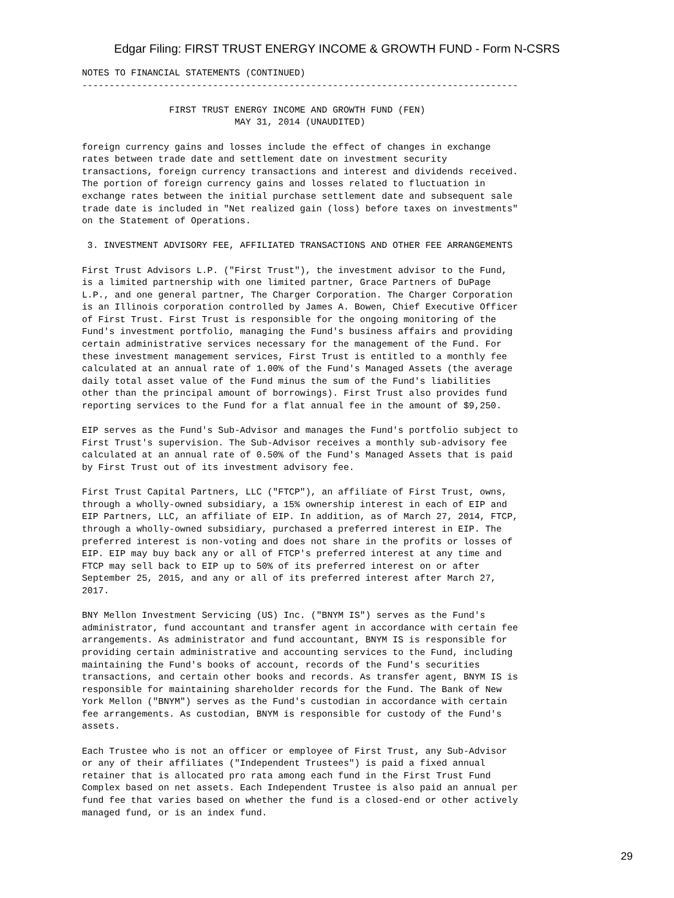Edgar Filing: FIRST TRUST ENERGY INCOME & GROWTH FUND - Form N-CSRS
NOTES TO FINANCIAL STATEMENTS (CONTINUED)
--------------------------------------------------------------------------------

                FIRST TRUST ENERGY INCOME AND GROWTH FUND (FEN)
                            MAY 31, 2014 (UNAUDITED)

foreign currency gains and losses include the effect of changes in exchange
rates between trade date and settlement date on investment security
transactions, foreign currency transactions and interest and dividends received.
The portion of foreign currency gains and losses related to fluctuation in
exchange rates between the initial purchase settlement date and subsequent sale
trade date is included in "Net realized gain (loss) before taxes on investments"
on the Statement of Operations.

 3. INVESTMENT ADVISORY FEE, AFFILIATED TRANSACTIONS AND OTHER FEE ARRANGEMENTS

First Trust Advisors L.P. ("First Trust"), the investment advisor to the Fund,
is a limited partnership with one limited partner, Grace Partners of DuPage
L.P., and one general partner, The Charger Corporation. The Charger Corporation
is an Illinois corporation controlled by James A. Bowen, Chief Executive Officer
of First Trust. First Trust is responsible for the ongoing monitoring of the
Fund's investment portfolio, managing the Fund's business affairs and providing
certain administrative services necessary for the management of the Fund. For
these investment management services, First Trust is entitled to a monthly fee
calculated at an annual rate of 1.00% of the Fund's Managed Assets (the average
daily total asset value of the Fund minus the sum of the Fund's liabilities
other than the principal amount of borrowings). First Trust also provides fund
reporting services to the Fund for a flat annual fee in the amount of $9,250.

EIP serves as the Fund's Sub-Advisor and manages the Fund's portfolio subject to
First Trust's supervision. The Sub-Advisor receives a monthly sub-advisory fee
calculated at an annual rate of 0.50% of the Fund's Managed Assets that is paid
by First Trust out of its investment advisory fee.

First Trust Capital Partners, LLC ("FTCP"), an affiliate of First Trust, owns,
through a wholly-owned subsidiary, a 15% ownership interest in each of EIP and
EIP Partners, LLC, an affiliate of EIP. In addition, as of March 27, 2014, FTCP,
through a wholly-owned subsidiary, purchased a preferred interest in EIP. The
preferred interest is non-voting and does not share in the profits or losses of
EIP. EIP may buy back any or all of FTCP's preferred interest at any time and
FTCP may sell back to EIP up to 50% of its preferred interest on or after
September 25, 2015, and any or all of its preferred interest after March 27,
2017.

BNY Mellon Investment Servicing (US) Inc. ("BNYM IS") serves as the Fund's
administrator, fund accountant and transfer agent in accordance with certain fee
arrangements. As administrator and fund accountant, BNYM IS is responsible for
providing certain administrative and accounting services to the Fund, including
maintaining the Fund's books of account, records of the Fund's securities
transactions, and certain other books and records. As transfer agent, BNYM IS is
responsible for maintaining shareholder records for the Fund. The Bank of New
York Mellon ("BNYM") serves as the Fund's custodian in accordance with certain
fee arrangements. As custodian, BNYM is responsible for custody of the Fund's
assets.

Each Trustee who is not an officer or employee of First Trust, any Sub-Advisor
or any of their affiliates ("Independent Trustees") is paid a fixed annual
retainer that is allocated pro rata among each fund in the First Trust Fund
Complex based on net assets. Each Independent Trustee is also paid an annual per
fund fee that varies based on whether the fund is a closed-end or other actively
managed fund, or is an index fund.
29